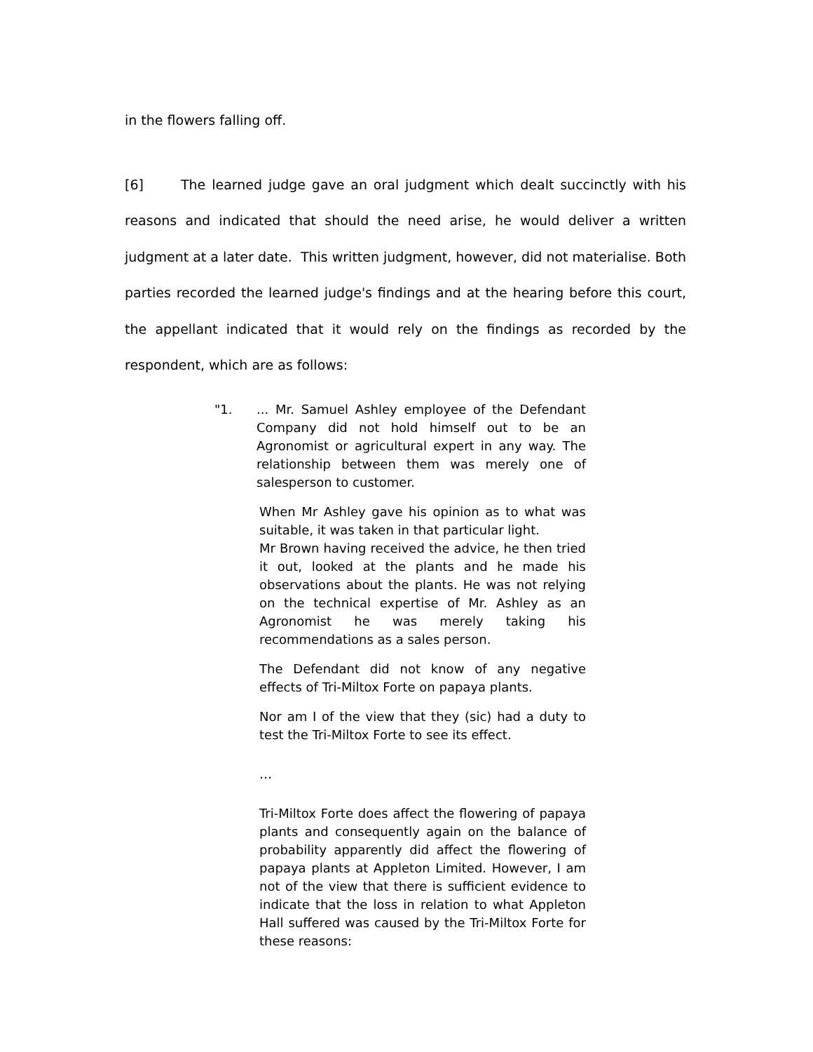in the flowers falling off.
[6] The learned judge gave an oral judgment which dealt succinctly with his reasons and indicated that should the need arise, he would deliver a written judgment at a later date. This written judgment, however, did not materialise. Both parties recorded the learned judge's findings and at the hearing before this court, the appellant indicated that it would rely on the findings as recorded by the respondent, which are as follows:
"1. ... Mr. Samuel Ashley employee of the Defendant Company did not hold himself out to be an Agronomist or agricultural expert in any way. The relationship between them was merely one of salesperson to customer.
When Mr Ashley gave his opinion as to what was suitable, it was taken in that particular light.
Mr Brown having received the advice, he then tried it out, looked at the plants and he made his observations about the plants. He was not relying on the technical expertise of Mr. Ashley as an Agronomist he was merely taking his recommendations as a sales person.
The Defendant did not know of any negative effects of Tri-Miltox Forte on papaya plants.
Nor am I of the view that they (sic) had a duty to test the Tri-Miltox Forte to see its effect.
…
Tri-Miltox Forte does affect the flowering of papaya plants and consequently again on the balance of probability apparently did affect the flowering of papaya plants at Appleton Limited. However, I am not of the view that there is sufficient evidence to indicate that the loss in relation to what Appleton Hall suffered was caused by the Tri-Miltox Forte for these reasons: